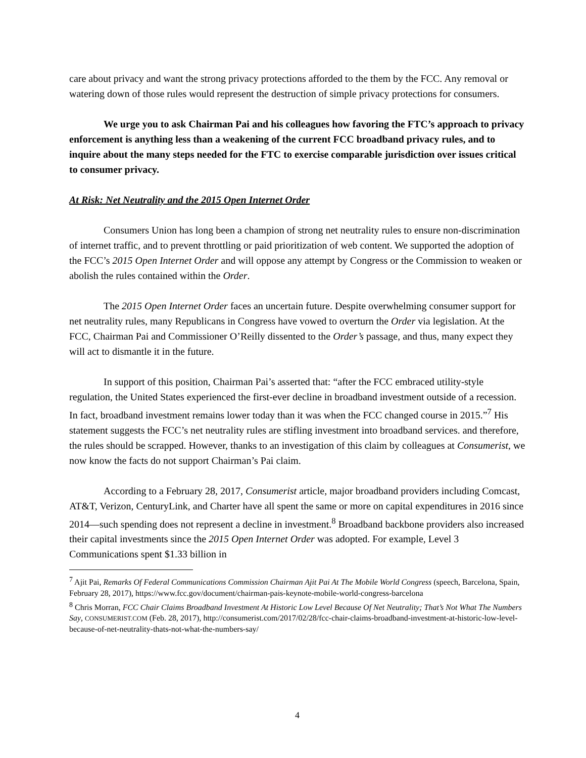care about privacy and want the strong privacy protections afforded to the them by the FCC. Any removal or watering down of those rules would represent the destruction of simple privacy protections for consumers.
We urge you to ask Chairman Pai and his colleagues how favoring the FTC’s approach to privacy enforcement is anything less than a weakening of the current FCC broadband privacy rules, and to inquire about the many steps needed for the FTC to exercise comparable jurisdiction over issues critical to consumer privacy.
At Risk: Net Neutrality and the 2015 Open Internet Order
Consumers Union has long been a champion of strong net neutrality rules to ensure non-discrimination of internet traffic, and to prevent throttling or paid prioritization of web content. We supported the adoption of the FCC’s 2015 Open Internet Order and will oppose any attempt by Congress or the Commission to weaken or abolish the rules contained within the Order.
The 2015 Open Internet Order faces an uncertain future. Despite overwhelming consumer support for net neutrality rules, many Republicans in Congress have vowed to overturn the Order via legislation. At the FCC, Chairman Pai and Commissioner O’Reilly dissented to the Order’s passage, and thus, many expect they will act to dismantle it in the future.
In support of this position, Chairman Pai’s asserted that: “after the FCC embraced utility-style regulation, the United States experienced the first-ever decline in broadband investment outside of a recession. In fact, broadband investment remains lower today than it was when the FCC changed course in 2015.”<sup>7</sup> His statement suggests the FCC’s net neutrality rules are stifling investment into broadband services. and therefore, the rules should be scrapped. However, thanks to an investigation of this claim by colleagues at Consumerist, we now know the facts do not support Chairman’s Pai claim.
According to a February 28, 2017, Consumerist article, major broadband providers including Comcast, AT&T, Verizon, CenturyLink, and Charter have all spent the same or more on capital expenditures in 2016 since 2014—such spending does not represent a decline in investment.<sup>8</sup> Broadband backbone providers also increased their capital investments since the 2015 Open Internet Order was adopted. For example, Level 3 Communications spent $1.33 billion in
<sup>7</sup> Ajit Pai, Remarks Of Federal Communications Commission Chairman Ajit Pai At The Mobile World Congress (speech, Barcelona, Spain, February 28, 2017), https://www.fcc.gov/document/chairman-pais-keynote-mobile-world-congress-barcelona
<sup>8</sup> Chris Morran, FCC Chair Claims Broadband Investment At Historic Low Level Because Of Net Neutrality; That’s Not What The Numbers Say, CONSUMERIST.COM (Feb. 28, 2017), http://consumerist.com/2017/02/28/fcc-chair-claims-broadband-investment-at-historic-low-level-because-of-net-neutrality-thats-not-what-the-numbers-say/
4